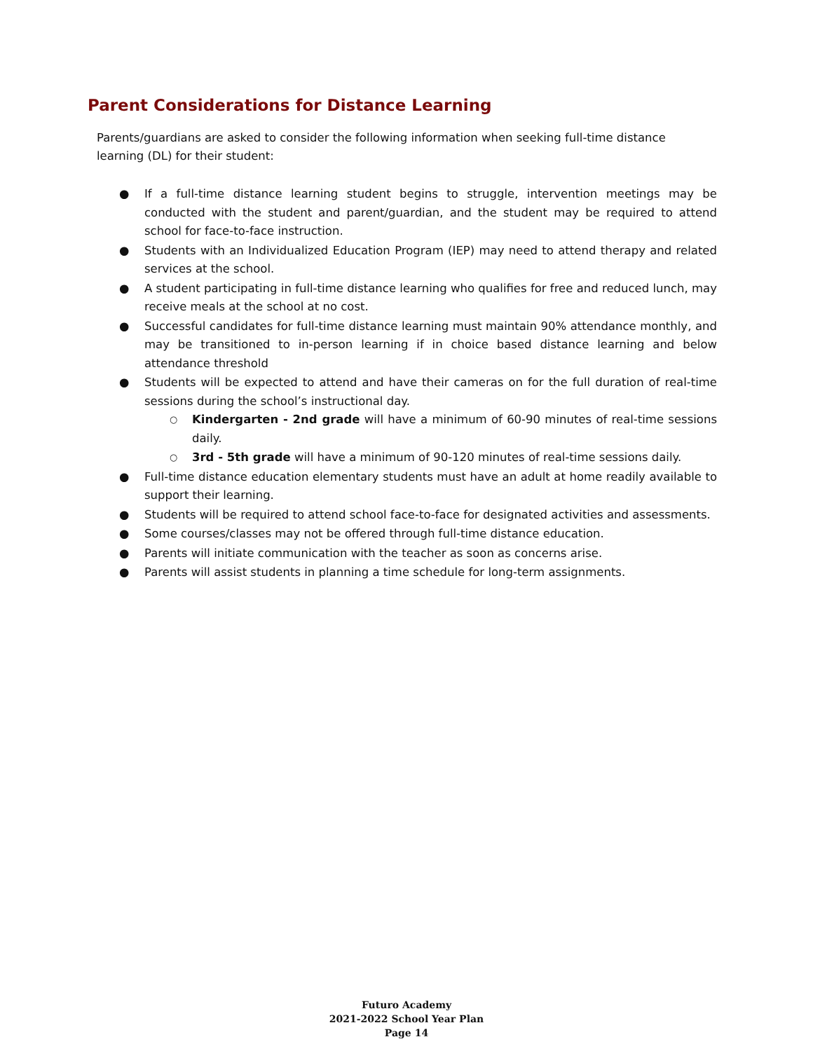Parent Considerations for Distance Learning
Parents/guardians are asked to consider the following information when seeking full-time distance learning (DL) for their student:
● If a full-time distance learning student begins to struggle, intervention meetings may be conducted with the student and parent/guardian, and the student may be required to attend school for face-to-face instruction.
● Students with an Individualized Education Program (IEP) may need to attend therapy and related services at the school.
● A student participating in full-time distance learning who qualifies for free and reduced lunch, may receive meals at the school at no cost.
● Successful candidates for full-time distance learning must maintain 90% attendance monthly, and may be transitioned to in-person learning if in choice based distance learning and below attendance threshold
● Students will be expected to attend and have their cameras on for the full duration of real-time sessions during the school’s instructional day.
○ Kindergarten - 2nd grade will have a minimum of 60-90 minutes of real-time sessions daily.
○ 3rd - 5th grade will have a minimum of 90-120 minutes of real-time sessions daily.
● Full-time distance education elementary students must have an adult at home readily available to support their learning.
● Students will be required to attend school face-to-face for designated activities and assessments.
● Some courses/classes may not be offered through full-time distance education.
● Parents will initiate communication with the teacher as soon as concerns arise.
● Parents will assist students in planning a time schedule for long-term assignments.
Futuro Academy
2021-2022 School Year Plan
Page 14